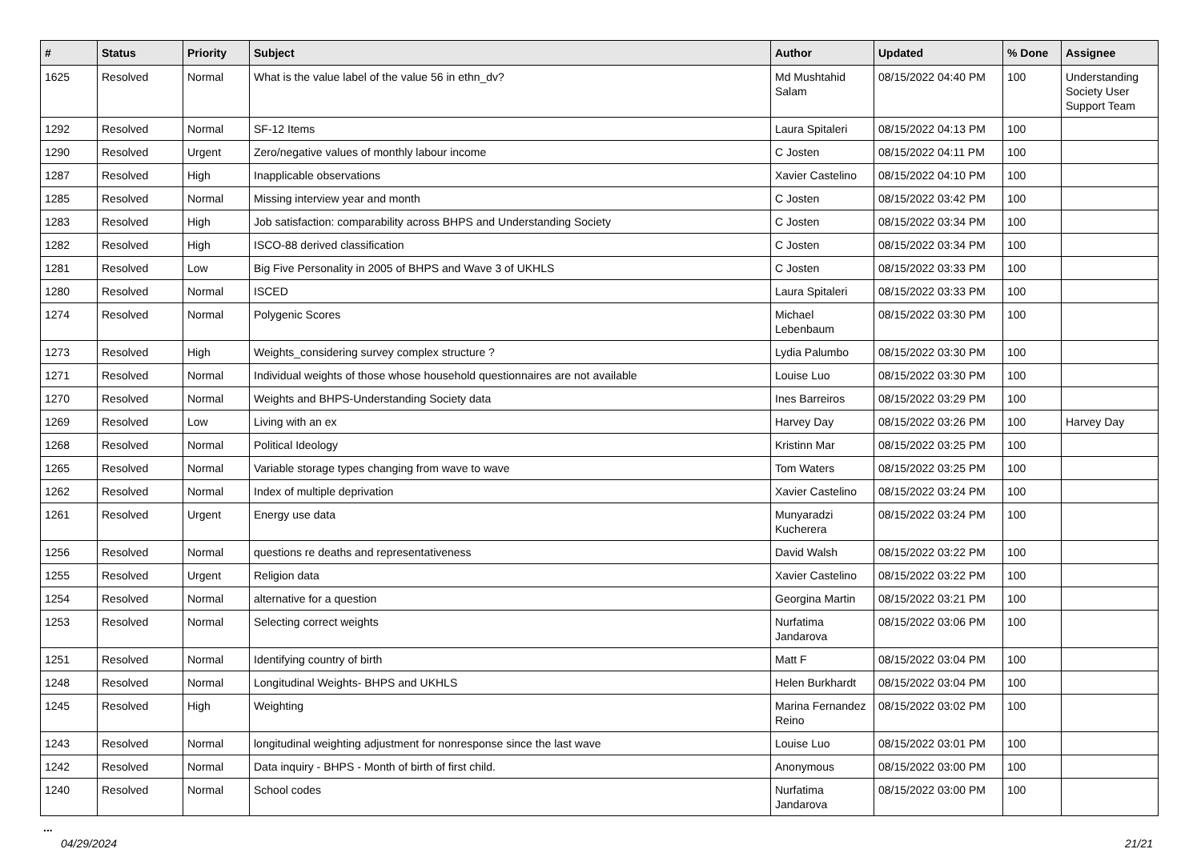| # | Status | Priority | Subject | Author | Updated | % Done | Assignee |
| --- | --- | --- | --- | --- | --- | --- | --- |
| 1625 | Resolved | Normal | What is the value label of the value 56 in ethn_dv? | Md Mushtahid Salam | 08/15/2022 04:40 PM | 100 | Understanding Society User Support Team |
| 1292 | Resolved | Normal | SF-12 Items | Laura Spitaleri | 08/15/2022 04:13 PM | 100 | |
| 1290 | Resolved | Urgent | Zero/negative values of monthly labour income | C Josten | 08/15/2022 04:11 PM | 100 | |
| 1287 | Resolved | High | Inapplicable observations | Xavier Castelino | 08/15/2022 04:10 PM | 100 | |
| 1285 | Resolved | Normal | Missing interview year and month | C Josten | 08/15/2022 03:42 PM | 100 | |
| 1283 | Resolved | High | Job satisfaction: comparability across BHPS and Understanding Society | C Josten | 08/15/2022 03:34 PM | 100 | |
| 1282 | Resolved | High | ISCO-88 derived classification | C Josten | 08/15/2022 03:34 PM | 100 | |
| 1281 | Resolved | Low | Big Five Personality in 2005 of BHPS and Wave 3 of UKHLS | C Josten | 08/15/2022 03:33 PM | 100 | |
| 1280 | Resolved | Normal | ISCED | Laura Spitaleri | 08/15/2022 03:33 PM | 100 | |
| 1274 | Resolved | Normal | Polygenic Scores | Michael Lebenbaum | 08/15/2022 03:30 PM | 100 | |
| 1273 | Resolved | High | Weights_considering survey complex structure ? | Lydia Palumbo | 08/15/2022 03:30 PM | 100 | |
| 1271 | Resolved | Normal | Individual weights of those whose household questionnaires are not available | Louise Luo | 08/15/2022 03:30 PM | 100 | |
| 1270 | Resolved | Normal | Weights and BHPS-Understanding Society data | Ines Barreiros | 08/15/2022 03:29 PM | 100 | |
| 1269 | Resolved | Low | Living with an ex | Harvey Day | 08/15/2022 03:26 PM | 100 | Harvey Day |
| 1268 | Resolved | Normal | Political Ideology | Kristinn Mar | 08/15/2022 03:25 PM | 100 | |
| 1265 | Resolved | Normal | Variable storage types changing from wave to wave | Tom Waters | 08/15/2022 03:25 PM | 100 | |
| 1262 | Resolved | Normal | Index of multiple deprivation | Xavier Castelino | 08/15/2022 03:24 PM | 100 | |
| 1261 | Resolved | Urgent | Energy use data | Munyaradzi Kucherera | 08/15/2022 03:24 PM | 100 | |
| 1256 | Resolved | Normal | questions re deaths and representativeness | David Walsh | 08/15/2022 03:22 PM | 100 | |
| 1255 | Resolved | Urgent | Religion data | Xavier Castelino | 08/15/2022 03:22 PM | 100 | |
| 1254 | Resolved | Normal | alternative for a question | Georgina Martin | 08/15/2022 03:21 PM | 100 | |
| 1253 | Resolved | Normal | Selecting correct weights | Nurfatima Jandarova | 08/15/2022 03:06 PM | 100 | |
| 1251 | Resolved | Normal | Identifying country of birth | Matt F | 08/15/2022 03:04 PM | 100 | |
| 1248 | Resolved | Normal | Longitudinal Weights- BHPS and UKHLS | Helen Burkhardt | 08/15/2022 03:04 PM | 100 | |
| 1245 | Resolved | High | Weighting | Marina Fernandez Reino | 08/15/2022 03:02 PM | 100 | |
| 1243 | Resolved | Normal | longitudinal weighting adjustment for nonresponse since the last wave | Louise Luo | 08/15/2022 03:01 PM | 100 | |
| 1242 | Resolved | Normal | Data inquiry - BHPS - Month of birth of first child. | Anonymous | 08/15/2022 03:00 PM | 100 | |
| 1240 | Resolved | Normal | School codes | Nurfatima Jandarova | 08/15/2022 03:00 PM | 100 | |
...
04/29/2024 21/21